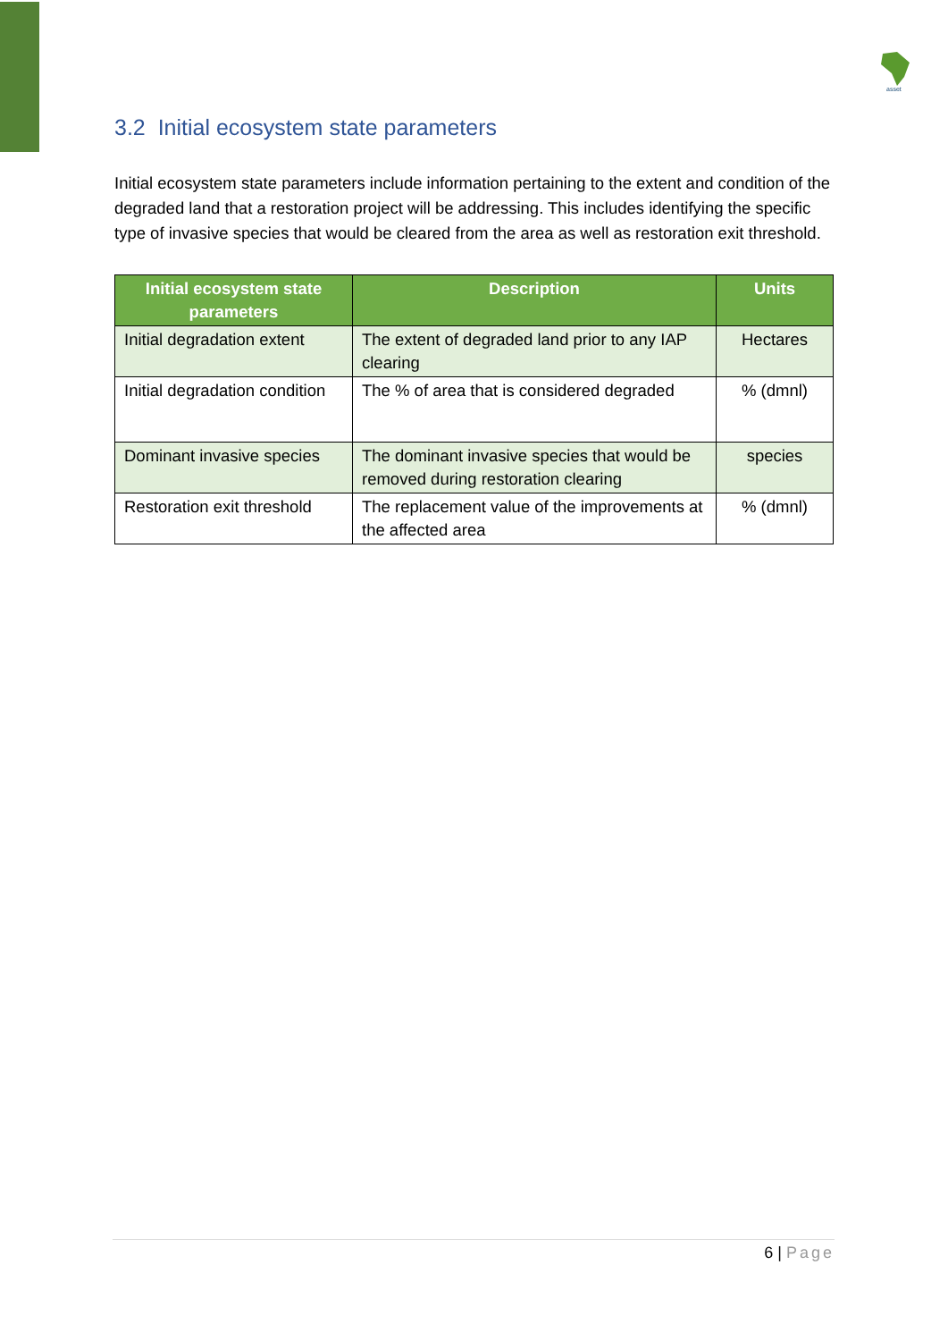asset
3.2 Initial ecosystem state parameters
Initial ecosystem state parameters include information pertaining to the extent and condition of the degraded land that a restoration project will be addressing. This includes identifying the specific type of invasive species that would be cleared from the area as well as restoration exit threshold.
| Initial ecosystem state parameters | Description | Units |
| --- | --- | --- |
| Initial degradation extent | The extent of degraded land prior to any IAP clearing | Hectares |
| Initial degradation condition | The % of area that is considered degraded | % (dmnl) |
| Dominant invasive species | The dominant invasive species that would be removed during restoration clearing | species |
| Restoration exit threshold | The replacement value of the improvements at the affected area | % (dmnl) |
6 | Page